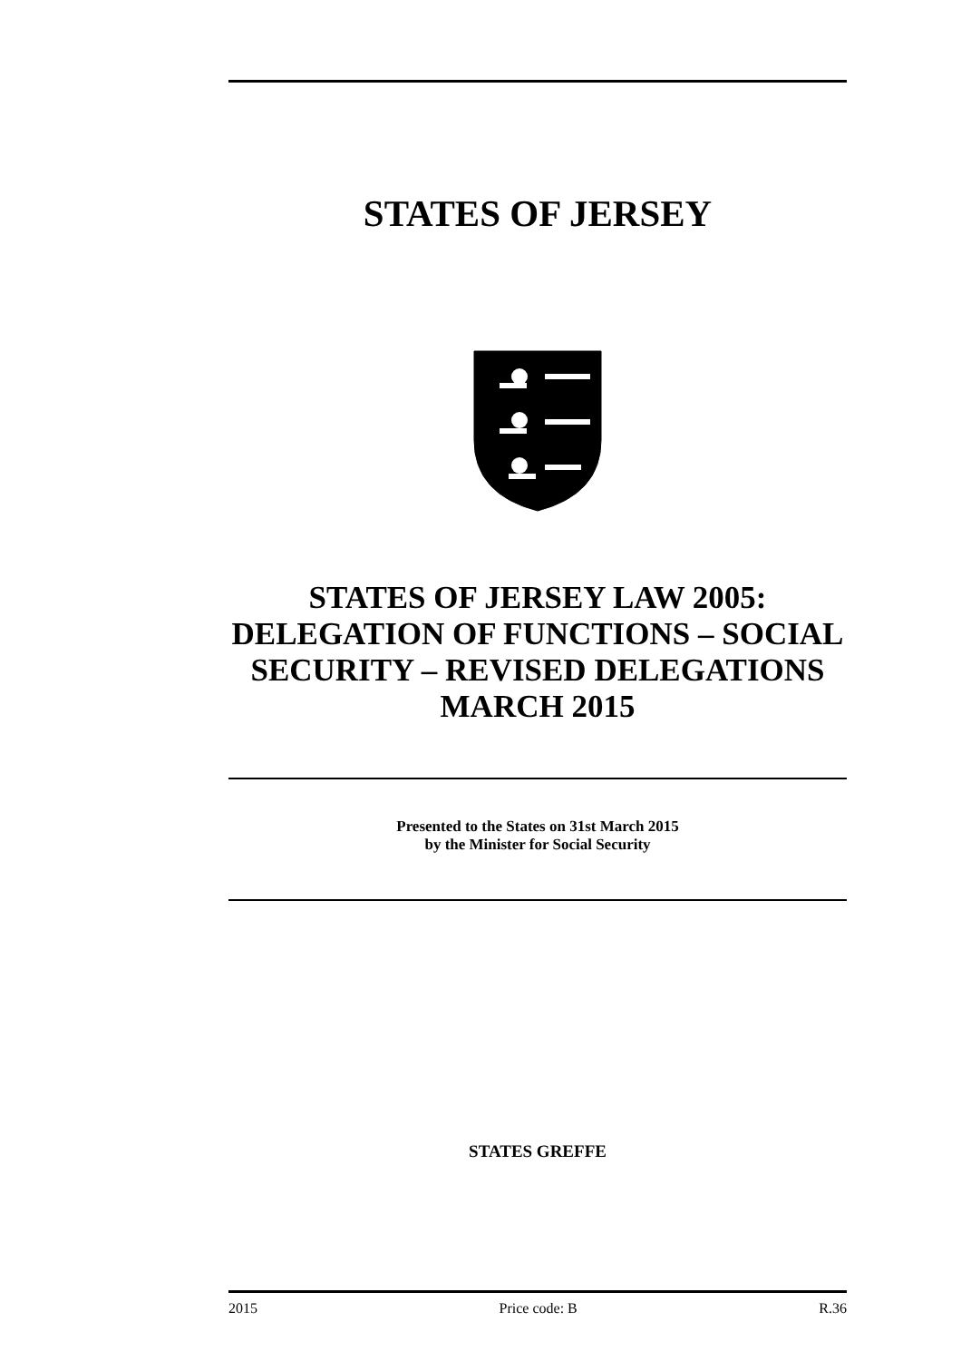STATES OF JERSEY
STATES OF JERSEY LAW 2005: DELEGATION OF FUNCTIONS – SOCIAL SECURITY – REVISED DELEGATIONS MARCH 2015
Presented to the States on 31st March 2015
by the Minister for Social Security
STATES GREFFE
2015 Price code: B R.36